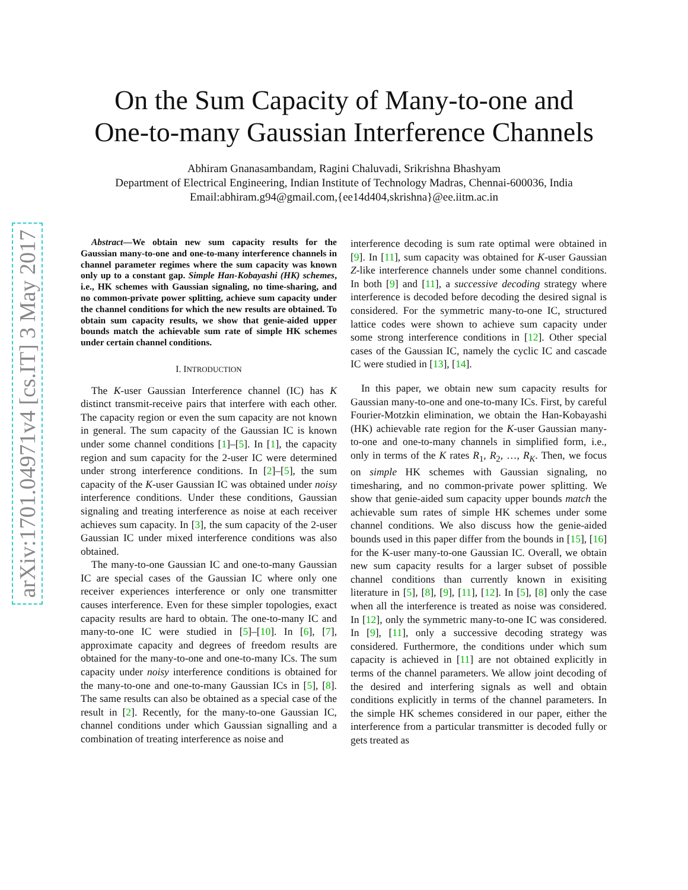arXiv:1701.04971v4 [cs.IT] 3 May 2017
On the Sum Capacity of Many-to-one and
One-to-many Gaussian Interference Channels
Abhiram Gnanasambandam, Ragini Chaluvadi, Srikrishna Bhashyam
Department of Electrical Engineering, Indian Institute of Technology Madras, Chennai-600036, India
Email:abhiram.g94@gmail.com,{ee14d404,skrishna}@ee.iitm.ac.in
Abstract—We obtain new sum capacity results for the Gaussian many-to-one and one-to-many interference channels in channel parameter regimes where the sum capacity was known only up to a constant gap. Simple Han-Kobayashi (HK) schemes, i.e., HK schemes with Gaussian signaling, no time-sharing, and no common-private power splitting, achieve sum capacity under the channel conditions for which the new results are obtained. To obtain sum capacity results, we show that genie-aided upper bounds match the achievable sum rate of simple HK schemes under certain channel conditions.
I. INTRODUCTION
The K-user Gaussian Interference channel (IC) has K distinct transmit-receive pairs that interfere with each other. The capacity region or even the sum capacity are not known in general. The sum capacity of the Gaussian IC is known under some channel conditions [1]–[5]. In [1], the capacity region and sum capacity for the 2-user IC were determined under strong interference conditions. In [2]–[5], the sum capacity of the K-user Gaussian IC was obtained under noisy interference conditions. Under these conditions, Gaussian signaling and treating interference as noise at each receiver achieves sum capacity. In [3], the sum capacity of the 2-user Gaussian IC under mixed interference conditions was also obtained.
The many-to-one Gaussian IC and one-to-many Gaussian IC are special cases of the Gaussian IC where only one receiver experiences interference or only one transmitter causes interference. Even for these simpler topologies, exact capacity results are hard to obtain. The one-to-many IC and many-to-one IC were studied in [5]–[10]. In [6], [7], approximate capacity and degrees of freedom results are obtained for the many-to-one and one-to-many ICs. The sum capacity under noisy interference conditions is obtained for the many-to-one and one-to-many Gaussian ICs in [5], [8]. The same results can also be obtained as a special case of the result in [2]. Recently, for the many-to-one Gaussian IC, channel conditions under which Gaussian signalling and a combination of treating interference as noise and
interference decoding is sum rate optimal were obtained in [9]. In [11], sum capacity was obtained for K-user Gaussian Z-like interference channels under some channel conditions. In both [9] and [11], a successive decoding strategy where interference is decoded before decoding the desired signal is considered. For the symmetric many-to-one IC, structured lattice codes were shown to achieve sum capacity under some strong interference conditions in [12]. Other special cases of the Gaussian IC, namely the cyclic IC and cascade IC were studied in [13], [14].
In this paper, we obtain new sum capacity results for Gaussian many-to-one and one-to-many ICs. First, by careful Fourier-Motzkin elimination, we obtain the Han-Kobayashi (HK) achievable rate region for the K-user Gaussian many-to-one and one-to-many channels in simplified form, i.e., only in terms of the K rates R<sub>1</sub>, R<sub>2</sub>, …, R<sub>K</sub>. Then, we focus on simple HK schemes with Gaussian signaling, no timesharing, and no common-private power splitting. We show that genie-aided sum capacity upper bounds match the achievable sum rates of simple HK schemes under some channel conditions. We also discuss how the genie-aided bounds used in this paper differ from the bounds in [15], [16] for the K-user many-to-one Gaussian IC. Overall, we obtain new sum capacity results for a larger subset of possible channel conditions than currently known in exisiting literature in [5], [8], [9], [11], [12]. In [5], [8] only the case when all the interference is treated as noise was considered. In [12], only the symmetric many-to-one IC was considered. In [9], [11], only a successive decoding strategy was considered. Furthermore, the conditions under which sum capacity is achieved in [11] are not obtained explicitly in terms of the channel parameters. We allow joint decoding of the desired and interfering signals as well and obtain conditions explicitly in terms of the channel parameters. In the simple HK schemes considered in our paper, either the interference from a particular transmitter is decoded fully or gets treated as